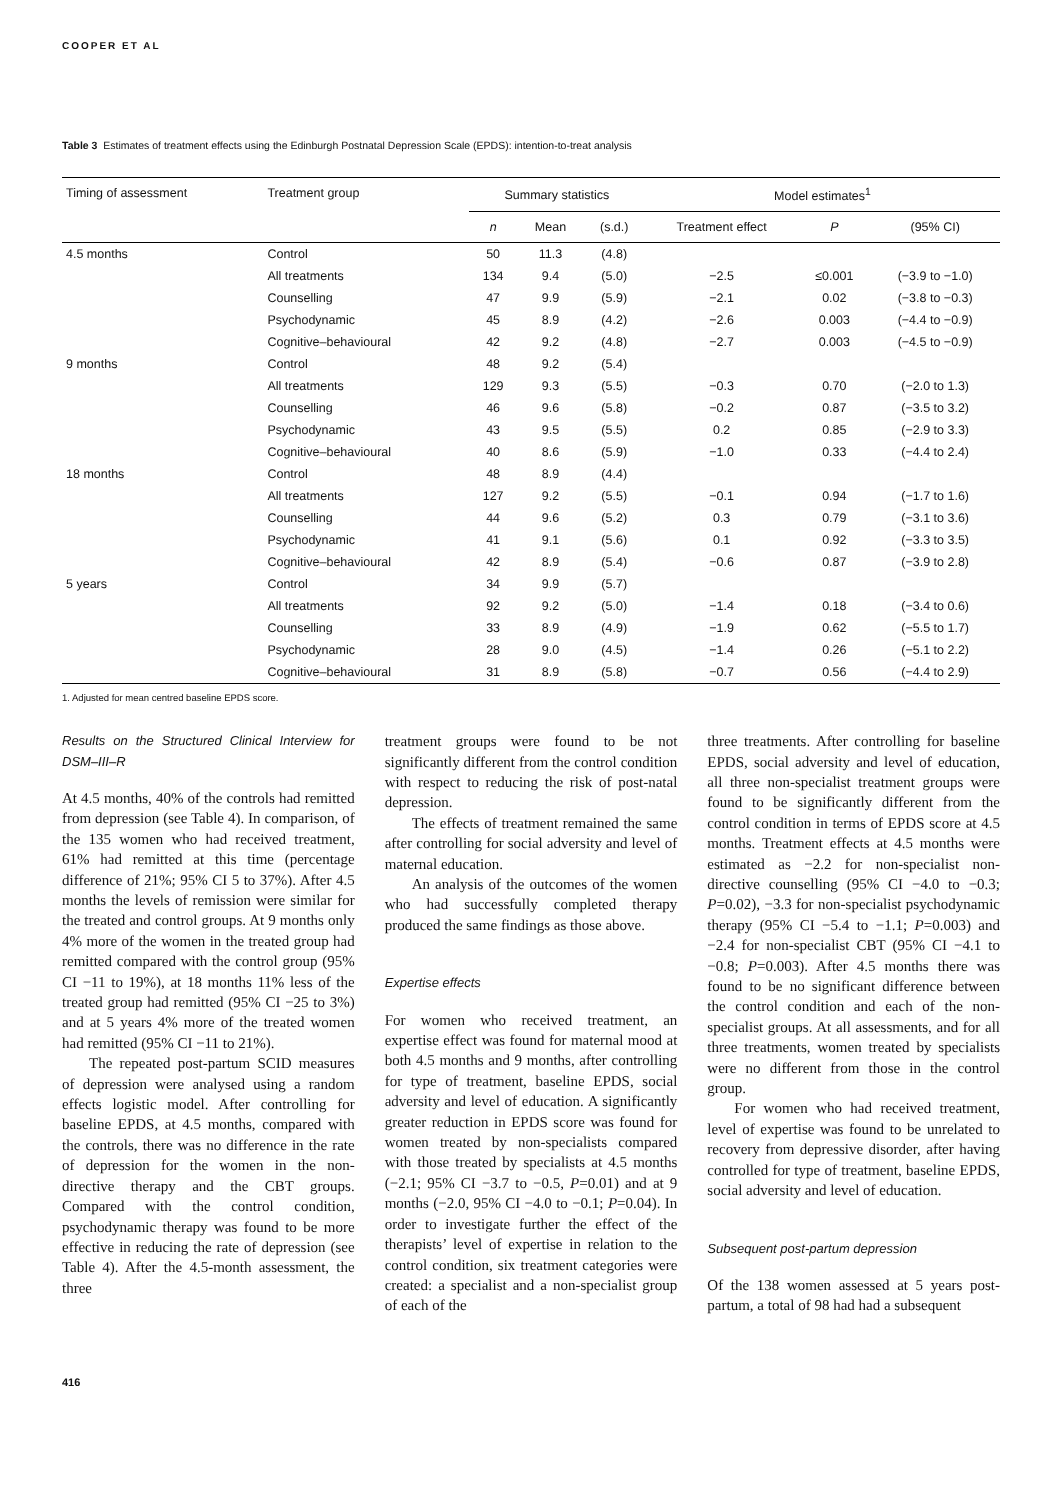COOPER ET AL
Table 3 Estimates of treatment effects using the Edinburgh Postnatal Depression Scale (EPDS): intention-to-treat analysis
| Timing of assessment | Treatment group | Summary statistics | | | Model estimates<sup>1</sup> | | |
| --- | --- | --- | --- | --- | --- | --- | --- |
| | | n | Mean | (s.d.) | Treatment effect | P | (95% CI) |
| 4.5 months | Control | 50 | 11.3 | (4.8) | | | |
| | All treatments | 134 | 9.4 | (5.0) | −2.5 | ≤0.001 | (−3.9 to −1.0) |
| | Counselling | 47 | 9.9 | (5.9) | −2.1 | 0.02 | (−3.8 to −0.3) |
| | Psychodynamic | 45 | 8.9 | (4.2) | −2.6 | 0.003 | (−4.4 to −0.9) |
| | Cognitive–behavioural | 42 | 9.2 | (4.8) | −2.7 | 0.003 | (−4.5 to −0.9) |
| 9 months | Control | 48 | 9.2 | (5.4) | | | |
| | All treatments | 129 | 9.3 | (5.5) | −0.3 | 0.70 | (−2.0 to 1.3) |
| | Counselling | 46 | 9.6 | (5.8) | −0.2 | 0.87 | (−3.5 to 3.2) |
| | Psychodynamic | 43 | 9.5 | (5.5) | 0.2 | 0.85 | (−2.9 to 3.3) |
| | Cognitive–behavioural | 40 | 8.6 | (5.9) | −1.0 | 0.33 | (−4.4 to 2.4) |
| 18 months | Control | 48 | 8.9 | (4.4) | | | |
| | All treatments | 127 | 9.2 | (5.5) | −0.1 | 0.94 | (−1.7 to 1.6) |
| | Counselling | 44 | 9.6 | (5.2) | 0.3 | 0.79 | (−3.1 to 3.6) |
| | Psychodynamic | 41 | 9.1 | (5.6) | 0.1 | 0.92 | (−3.3 to 3.5) |
| | Cognitive–behavioural | 42 | 8.9 | (5.4) | −0.6 | 0.87 | (−3.9 to 2.8) |
| 5 years | Control | 34 | 9.9 | (5.7) | | | |
| | All treatments | 92 | 9.2 | (5.0) | −1.4 | 0.18 | (−3.4 to 0.6) |
| | Counselling | 33 | 8.9 | (4.9) | −1.9 | 0.62 | (−5.5 to 1.7) |
| | Psychodynamic | 28 | 9.0 | (4.5) | −1.4 | 0.26 | (−5.1 to 2.2) |
| | Cognitive–behavioural | 31 | 8.9 | (5.8) | −0.7 | 0.56 | (−4.4 to 2.9) |
1. Adjusted for mean centred baseline EPDS score.
Results on the Structured Clinical Interview for DSM–III–R
At 4.5 months, 40% of the controls had remitted from depression (see Table 4). In comparison, of the 135 women who had received treatment, 61% had remitted at this time (percentage difference of 21%; 95% CI 5 to 37%). After 4.5 months the levels of remission were similar for the treated and control groups. At 9 months only 4% more of the women in the treated group had remitted compared with the control group (95% CI −11 to 19%), at 18 months 11% less of the treated group had remitted (95% CI −25 to 3%) and at 5 years 4% more of the treated women had remitted (95% CI −11 to 21%).
The repeated post-partum SCID measures of depression were analysed using a random effects logistic model. After controlling for baseline EPDS, at 4.5 months, compared with the controls, there was no difference in the rate of depression for the women in the non-directive therapy and the CBT groups. Compared with the control condition, psychodynamic therapy was found to be more effective in reducing the rate of depression (see Table 4). After the 4.5-month assessment, the three
treatment groups were found to be not significantly different from the control condition with respect to reducing the risk of post-natal depression.
The effects of treatment remained the same after controlling for social adversity and level of maternal education.
An analysis of the outcomes of the women who had successfully completed therapy produced the same findings as those above.
Expertise effects
For women who received treatment, an expertise effect was found for maternal mood at both 4.5 months and 9 months, after controlling for type of treatment, baseline EPDS, social adversity and level of education. A significantly greater reduction in EPDS score was found for women treated by non-specialists compared with those treated by specialists at 4.5 months (−2.1; 95% CI −3.7 to −0.5, P=0.01) and at 9 months (−2.0, 95% CI −4.0 to −0.1; P=0.04). In order to investigate further the effect of the therapists’ level of expertise in relation to the control condition, six treatment categories were created: a specialist and a non-specialist group of each of the
three treatments. After controlling for baseline EPDS, social adversity and level of education, all three non-specialist treatment groups were found to be significantly different from the control condition in terms of EPDS score at 4.5 months. Treatment effects at 4.5 months were estimated as −2.2 for non-specialist non-directive counselling (95% CI −4.0 to −0.3; P=0.02), −3.3 for non-specialist psychodynamic therapy (95% CI −5.4 to −1.1; P=0.003) and −2.4 for non-specialist CBT (95% CI −4.1 to −0.8; P=0.003). After 4.5 months there was found to be no significant difference between the control condition and each of the non-specialist groups. At all assessments, and for all three treatments, women treated by specialists were no different from those in the control group.
For women who had received treatment, level of expertise was found to be unrelated to recovery from depressive disorder, after having controlled for type of treatment, baseline EPDS, social adversity and level of education.
Subsequent post-partum depression
Of the 138 women assessed at 5 years post-partum, a total of 98 had had a subsequent
416